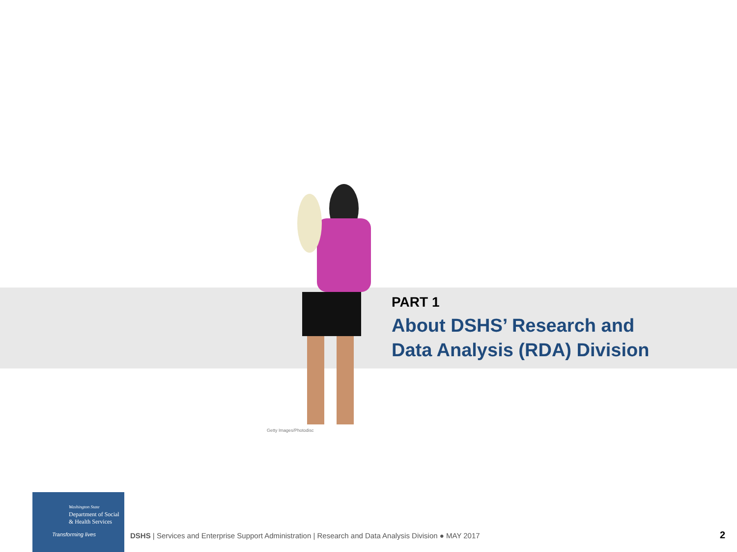PART 1
About DSHS’ Research and
Data Analysis (RDA) Division
Getty Images/Photodisc
Washington State
Department of Social
& Health Services
Transforming lives
DSHS | Services and Enterprise Support Administration | Research and Data Analysis Division ● MAY 2017
2